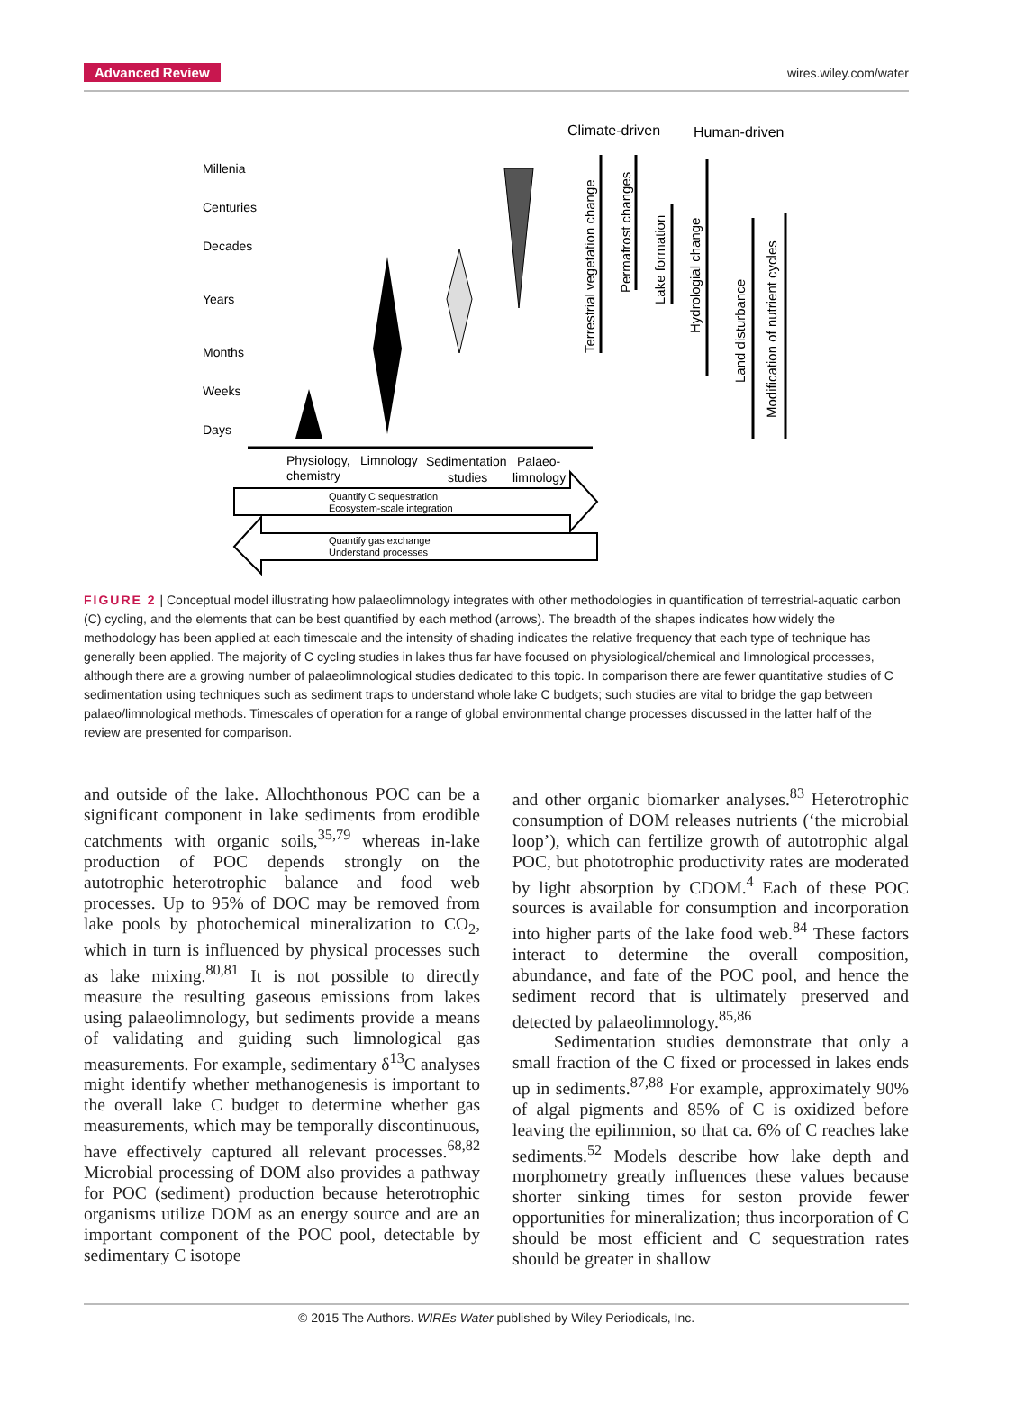Advanced Review wires.wiley.com/water
Climate-driven
Human-driven
Millenia
Centuries
Decades
Years
Months
Weeks
Days
Terrestrial vegetation change
Permafrost changes
Lake formation
Hydrologial change
Land disturbance
Modification of nutrient cycles
Physiology,
Limnology
Sedimentation
Palaeo-
chemistry
studies
limnology
Quantify C sequestration
Ecosystem-scale integration
Quantify gas exchange
Understand processes
FIGURE 2 | Conceptual model illustrating how palaeolimnology integrates with other methodologies in quantification of terrestrial-aquatic carbon (C) cycling, and the elements that can be best quantified by each method (arrows). The breadth of the shapes indicates how widely the methodology has been applied at each timescale and the intensity of shading indicates the relative frequency that each type of technique has generally been applied. The majority of C cycling studies in lakes thus far have focused on physiological/chemical and limnological processes, although there are a growing number of palaeolimnological studies dedicated to this topic. In comparison there are fewer quantitative studies of C sedimentation using techniques such as sediment traps to understand whole lake C budgets; such studies are vital to bridge the gap between palaeo/limnological methods. Timescales of operation for a range of global environmental change processes discussed in the latter half of the review are presented for comparison.
and outside of the lake. Allochthonous POC can be a significant component in lake sediments from erodible catchments with organic soils,<sup>35,79</sup> whereas in-lake production of POC depends strongly on the autotrophic–heterotrophic balance and food web processes. Up to 95% of DOC may be removed from lake pools by photochemical mineralization to CO<sub>2</sub>, which in turn is influenced by physical processes such as lake mixing.<sup>80,81</sup> It is not possible to directly measure the resulting gaseous emissions from lakes using palaeolimnology, but sediments provide a means of validating and guiding such limnological gas measurements. For example, sedimentary δ<sup>13</sup>C analyses might identify whether methanogenesis is important to the overall lake C budget to determine whether gas measurements, which may be temporally discontinuous, have effectively captured all relevant processes.<sup>68,82</sup> Microbial processing of DOM also provides a pathway for POC (sediment) production because heterotrophic organisms utilize DOM as an energy source and are an important component of the POC pool, detectable by sedimentary C isotope
and other organic biomarker analyses.<sup>83</sup> Heterotrophic consumption of DOM releases nutrients (‘the microbial loop’), which can fertilize growth of autotrophic algal POC, but phototrophic productivity rates are moderated by light absorption by CDOM.<sup>4</sup> Each of these POC sources is available for consumption and incorporation into higher parts of the lake food web.<sup>84</sup> These factors interact to determine the overall composition, abundance, and fate of the POC pool, and hence the sediment record that is ultimately preserved and detected by palaeolimnology.<sup>85,86</sup>
Sedimentation studies demonstrate that only a small fraction of the C fixed or processed in lakes ends up in sediments.<sup>87,88</sup> For example, approximately 90% of algal pigments and 85% of C is oxidized before leaving the epilimnion, so that ca. 6% of C reaches lake sediments.<sup>52</sup> Models describe how lake depth and morphometry greatly influences these values because shorter sinking times for seston provide fewer opportunities for mineralization; thus incorporation of C should be most efficient and C sequestration rates should be greater in shallow
© 2015 The Authors. WIREs Water published by Wiley Periodicals, Inc.